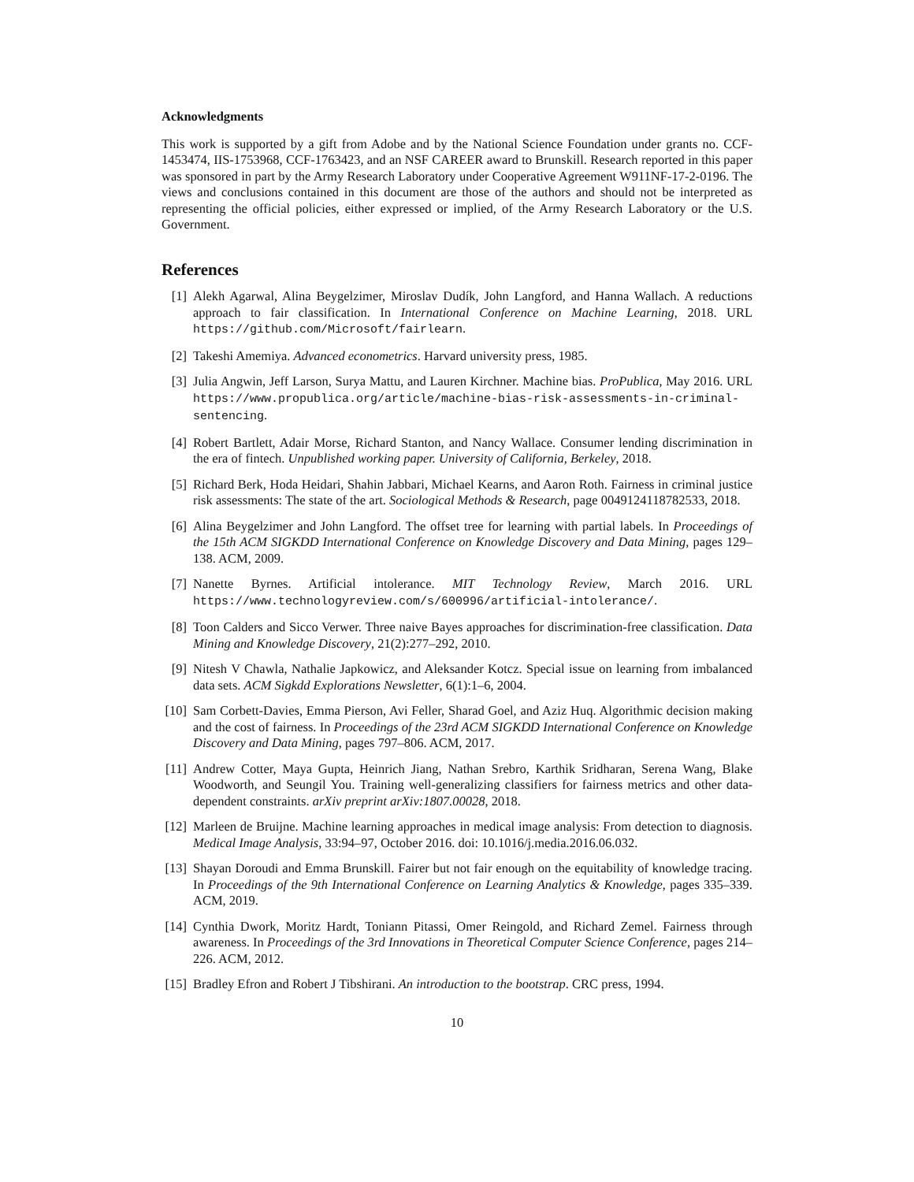Acknowledgments
This work is supported by a gift from Adobe and by the National Science Foundation under grants no. CCF-1453474, IIS-1753968, CCF-1763423, and an NSF CAREER award to Brunskill. Research reported in this paper was sponsored in part by the Army Research Laboratory under Cooperative Agreement W911NF-17-2-0196. The views and conclusions contained in this document are those of the authors and should not be interpreted as representing the official policies, either expressed or implied, of the Army Research Laboratory or the U.S. Government.
References
[1] Alekh Agarwal, Alina Beygelzimer, Miroslav Dudík, John Langford, and Hanna Wallach. A reductions approach to fair classification. In International Conference on Machine Learning, 2018. URL https://github.com/Microsoft/fairlearn.
[2] Takeshi Amemiya. Advanced econometrics. Harvard university press, 1985.
[3] Julia Angwin, Jeff Larson, Surya Mattu, and Lauren Kirchner. Machine bias. ProPublica, May 2016. URL https://www.propublica.org/article/machine-bias-risk-assessments-in-criminal-sentencing.
[4] Robert Bartlett, Adair Morse, Richard Stanton, and Nancy Wallace. Consumer lending discrimination in the era of fintech. Unpublished working paper. University of California, Berkeley, 2018.
[5] Richard Berk, Hoda Heidari, Shahin Jabbari, Michael Kearns, and Aaron Roth. Fairness in criminal justice risk assessments: The state of the art. Sociological Methods & Research, page 0049124118782533, 2018.
[6] Alina Beygelzimer and John Langford. The offset tree for learning with partial labels. In Proceedings of the 15th ACM SIGKDD International Conference on Knowledge Discovery and Data Mining, pages 129–138. ACM, 2009.
[7] Nanette Byrnes. Artificial intolerance. MIT Technology Review, March 2016. URL https://www.technologyreview.com/s/600996/artificial-intolerance/.
[8] Toon Calders and Sicco Verwer. Three naive Bayes approaches for discrimination-free classification. Data Mining and Knowledge Discovery, 21(2):277–292, 2010.
[9] Nitesh V Chawla, Nathalie Japkowicz, and Aleksander Kotcz. Special issue on learning from imbalanced data sets. ACM Sigkdd Explorations Newsletter, 6(1):1–6, 2004.
[10] Sam Corbett-Davies, Emma Pierson, Avi Feller, Sharad Goel, and Aziz Huq. Algorithmic decision making and the cost of fairness. In Proceedings of the 23rd ACM SIGKDD International Conference on Knowledge Discovery and Data Mining, pages 797–806. ACM, 2017.
[11] Andrew Cotter, Maya Gupta, Heinrich Jiang, Nathan Srebro, Karthik Sridharan, Serena Wang, Blake Woodworth, and Seungil You. Training well-generalizing classifiers for fairness metrics and other data-dependent constraints. arXiv preprint arXiv:1807.00028, 2018.
[12] Marleen de Bruijne. Machine learning approaches in medical image analysis: From detection to diagnosis. Medical Image Analysis, 33:94–97, October 2016. doi: 10.1016/j.media.2016.06.032.
[13] Shayan Doroudi and Emma Brunskill. Fairer but not fair enough on the equitability of knowledge tracing. In Proceedings of the 9th International Conference on Learning Analytics & Knowledge, pages 335–339. ACM, 2019.
[14] Cynthia Dwork, Moritz Hardt, Toniann Pitassi, Omer Reingold, and Richard Zemel. Fairness through awareness. In Proceedings of the 3rd Innovations in Theoretical Computer Science Conference, pages 214–226. ACM, 2012.
[15] Bradley Efron and Robert J Tibshirani. An introduction to the bootstrap. CRC press, 1994.
10